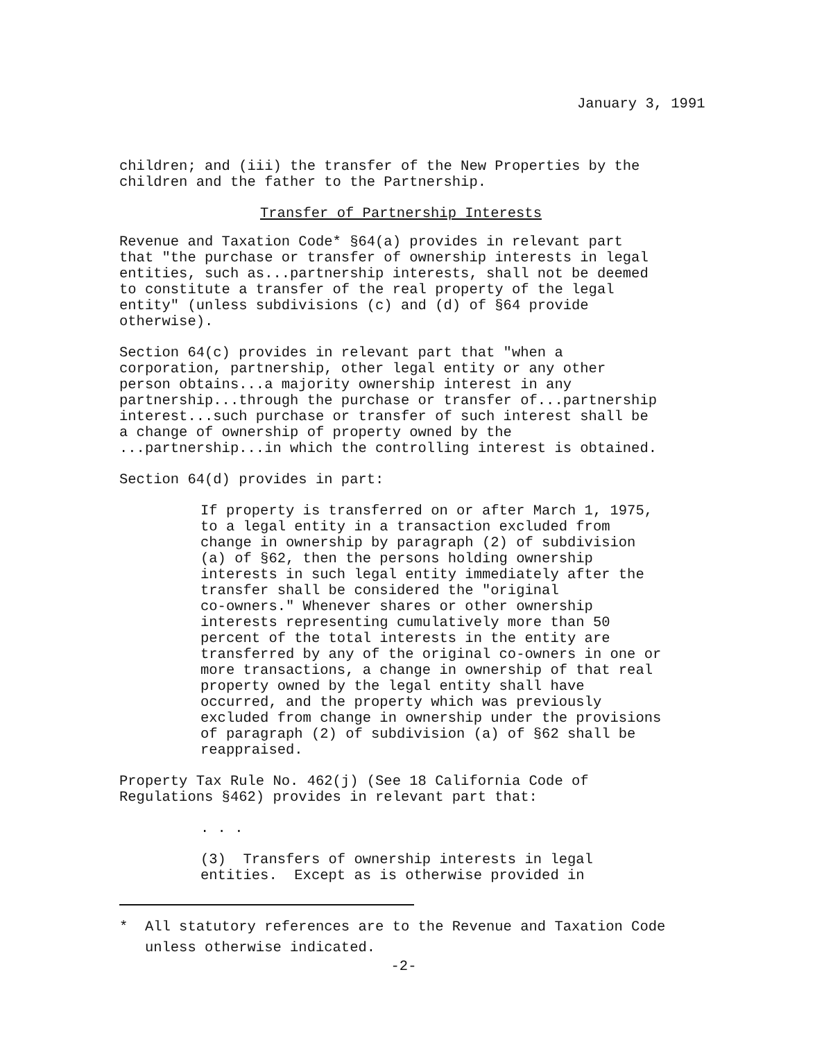January 3, 1991
children; and (iii) the transfer of the New Properties by the children and the father to the Partnership.
Transfer of Partnership Interests
Revenue and Taxation Code* §64(a) provides in relevant part that "the purchase or transfer of ownership interests in legal entities, such as...partnership interests, shall not be deemed to constitute a transfer of the real property of the legal entity" (unless subdivisions (c) and (d) of §64 provide otherwise).
Section 64(c) provides in relevant part that "when a corporation, partnership, other legal entity or any other person obtains...a majority ownership interest in any partnership...through the purchase or transfer of...partnership interest...such purchase or transfer of such interest shall be a change of ownership of property owned by the ...partnership...in which the controlling interest is obtained.
Section 64(d) provides in part:
If property is transferred on or after March 1, 1975, to a legal entity in a transaction excluded from change in ownership by paragraph (2) of subdivision (a) of §62, then the persons holding ownership interests in such legal entity immediately after the transfer shall be considered the "original co-owners." Whenever shares or other ownership interests representing cumulatively more than 50 percent of the total interests in the entity are transferred by any of the original co-owners in one or more transactions, a change in ownership of that real property owned by the legal entity shall have occurred, and the property which was previously excluded from change in ownership under the provisions of paragraph (2) of subdivision (a) of §62 shall be reappraised.
Property Tax Rule No. 462(j) (See 18 California Code of Regulations §462) provides in relevant part that:
. . .
(3) Transfers of ownership interests in legal entities. Except as is otherwise provided in
* All statutory references are to the Revenue and Taxation Code unless otherwise indicated.
-2-